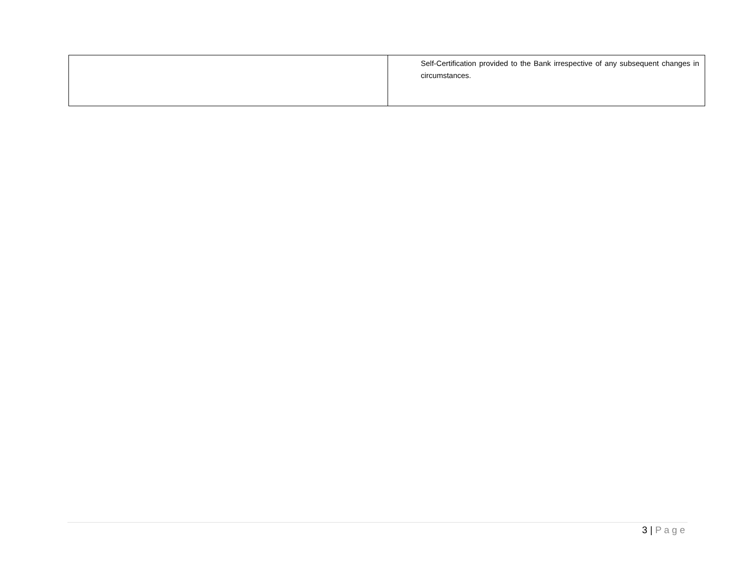| | Self-Certification provided to the Bank irrespective of any subsequent changes in circumstances. |
3 | Page